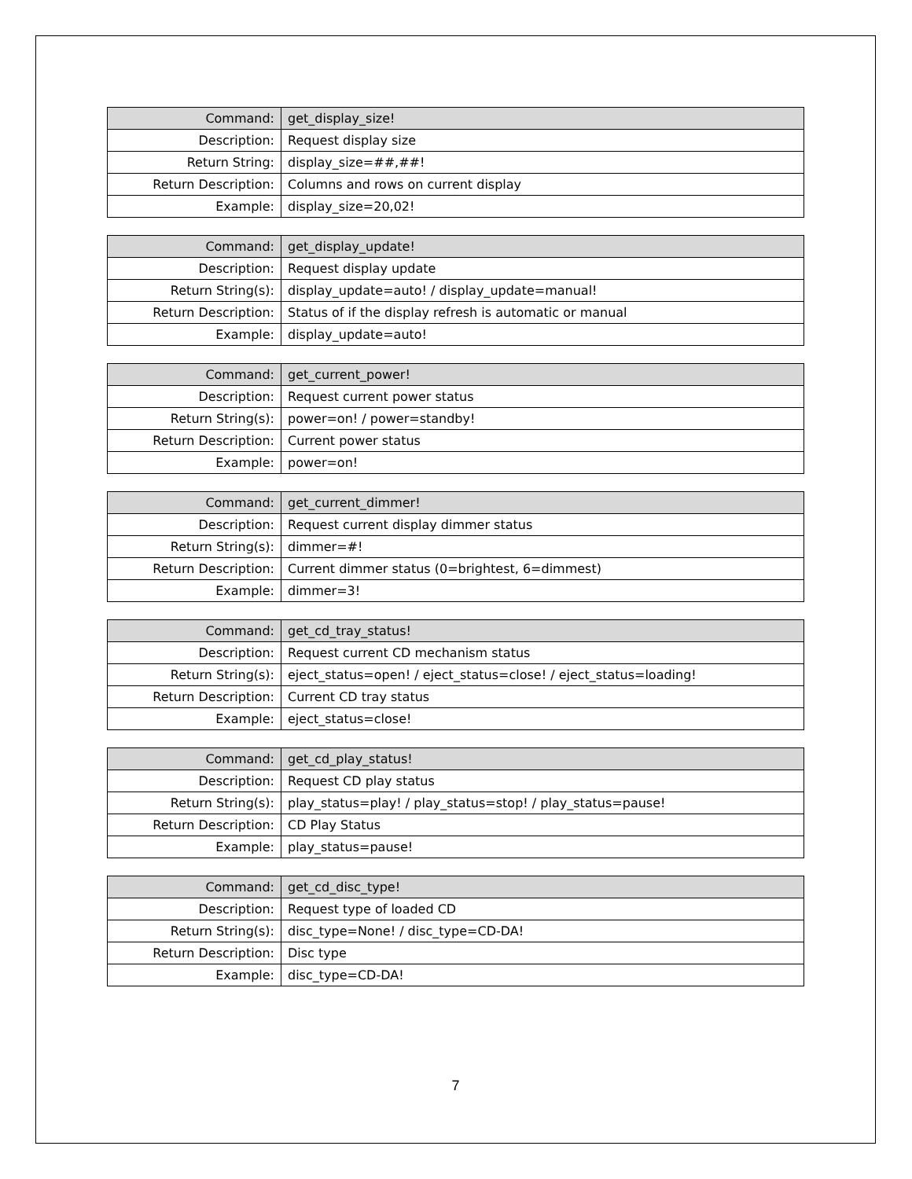| Command: | get_display_size! |
| Description: | Request display size |
| Return String: | display_size=##,##! |
| Return Description: | Columns and rows on current display |
| Example: | display_size=20,02! |
| Command: | get_display_update! |
| Description: | Request display update |
| Return String(s): | display_update=auto! / display_update=manual! |
| Return Description: | Status of if the display refresh is automatic or manual |
| Example: | display_update=auto! |
| Command: | get_current_power! |
| Description: | Request current power status |
| Return String(s): | power=on! / power=standby! |
| Return Description: | Current power status |
| Example: | power=on! |
| Command: | get_current_dimmer! |
| Description: | Request current display dimmer status |
| Return String(s): | dimmer=#! |
| Return Description: | Current dimmer status (0=brightest, 6=dimmest) |
| Example: | dimmer=3! |
| Command: | get_cd_tray_status! |
| Description: | Request current CD mechanism status |
| Return String(s): | eject_status=open! / eject_status=close! / eject_status=loading! |
| Return Description: | Current CD tray status |
| Example: | eject_status=close! |
| Command: | get_cd_play_status! |
| Description: | Request CD play status |
| Return String(s): | play_status=play! / play_status=stop! / play_status=pause! |
| Return Description: | CD Play Status |
| Example: | play_status=pause! |
| Command: | get_cd_disc_type! |
| Description: | Request type of loaded CD |
| Return String(s): | disc_type=None! / disc_type=CD-DA! |
| Return Description: | Disc type |
| Example: | disc_type=CD-DA! |
7